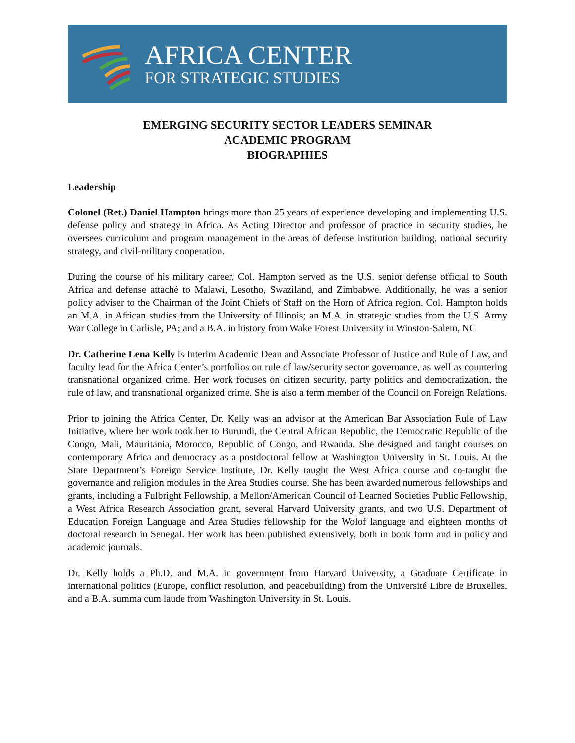AFRICA CENTER
FOR STRATEGIC STUDIES
EMERGING SECURITY SECTOR LEADERS SEMINAR
ACADEMIC PROGRAM
BIOGRAPHIES
Leadership
Colonel (Ret.) Daniel Hampton brings more than 25 years of experience developing and implementing U.S. defense policy and strategy in Africa. As Acting Director and professor of practice in security studies, he oversees curriculum and program management in the areas of defense institution building, national security strategy, and civil-military cooperation.
During the course of his military career, Col. Hampton served as the U.S. senior defense official to South Africa and defense attaché to Malawi, Lesotho, Swaziland, and Zimbabwe. Additionally, he was a senior policy adviser to the Chairman of the Joint Chiefs of Staff on the Horn of Africa region. Col. Hampton holds an M.A. in African studies from the University of Illinois; an M.A. in strategic studies from the U.S. Army War College in Carlisle, PA; and a B.A. in history from Wake Forest University in Winston-Salem, NC
Dr. Catherine Lena Kelly is Interim Academic Dean and Associate Professor of Justice and Rule of Law, and faculty lead for the Africa Center’s portfolios on rule of law/security sector governance, as well as countering transnational organized crime. Her work focuses on citizen security, party politics and democratization, the rule of law, and transnational organized crime. She is also a term member of the Council on Foreign Relations.
Prior to joining the Africa Center, Dr. Kelly was an advisor at the American Bar Association Rule of Law Initiative, where her work took her to Burundi, the Central African Republic, the Democratic Republic of the Congo, Mali, Mauritania, Morocco, Republic of Congo, and Rwanda. She designed and taught courses on contemporary Africa and democracy as a postdoctoral fellow at Washington University in St. Louis. At the State Department’s Foreign Service Institute, Dr. Kelly taught the West Africa course and co-taught the governance and religion modules in the Area Studies course. She has been awarded numerous fellowships and grants, including a Fulbright Fellowship, a Mellon/American Council of Learned Societies Public Fellowship, a West Africa Research Association grant, several Harvard University grants, and two U.S. Department of Education Foreign Language and Area Studies fellowship for the Wolof language and eighteen months of doctoral research in Senegal. Her work has been published extensively, both in book form and in policy and academic journals.
Dr. Kelly holds a Ph.D. and M.A. in government from Harvard University, a Graduate Certificate in international politics (Europe, conflict resolution, and peacebuilding) from the Université Libre de Bruxelles, and a B.A. summa cum laude from Washington University in St. Louis.